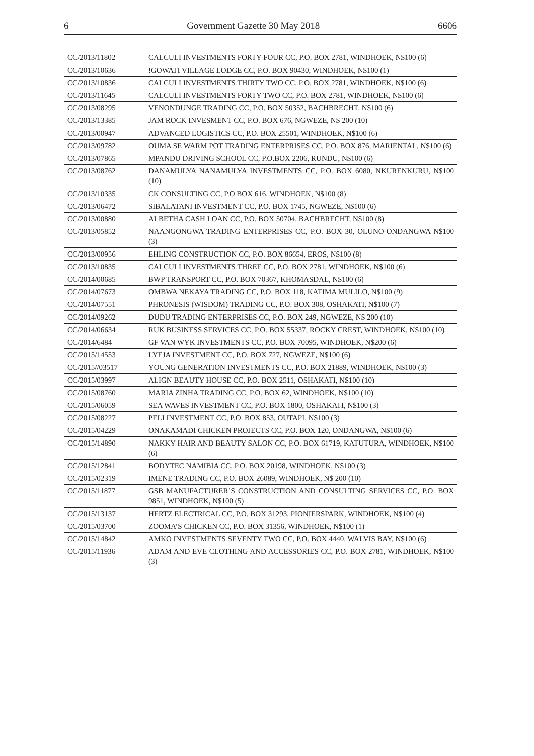6 Government Gazette 30 May 2018 6606
| CC/2013/11802 | CALCULI INVESTMENTS FORTY FOUR CC, P.O. BOX 2781, WINDHOEK, N$100 (6) |
| CC/2013/10636 | !GOWATI VILLAGE LODGE CC, P.O. BOX 90430, WINDHOEK, N$100 (1) |
| CC/2013/10836 | CALCULI INVESTMENTS THIRTY TWO CC, P.O. BOX 2781, WINDHOEK, N$100 (6) |
| CC/2013/11645 | CALCULI INVESTMENTS FORTY TWO CC, P.O. BOX 2781, WINDHOEK, N$100 (6) |
| CC/2013/08295 | VENONDUNGE TRADING CC, P.O. BOX 50352, BACHBRECHT, N$100 (6) |
| CC/2013/13385 | JAM ROCK INVESMENT CC, P.O. BOX 676, NGWEZE, N$ 200 (10) |
| CC/2013/00947 | ADVANCED LOGISTICS CC, P.O. BOX 25501, WINDHOEK, N$100 (6) |
| CC/2013/09782 | OUMA SE WARM POT TRADING ENTERPRISES CC, P.O. BOX 876, MARIENTAL, N$100 (6) |
| CC/2013/07865 | MPANDU DRIVING SCHOOL CC, P.O.BOX 2206, RUNDU, N$100 (6) |
| CC/2013/08762 | DANAMULYA NANAMULYA INVESTMENTS CC, P.O. BOX 6080, NKURENKURU, N$100 (10) |
| CC/2013/10335 | CK CONSULTING CC, P.O.BOX 616, WINDHOEK, N$100 (8) |
| CC/2013/06472 | SIBALATANI INVESTMENT CC, P.O. BOX 1745, NGWEZE, N$100 (6) |
| CC/2013/00880 | ALBETHA CASH LOAN CC, P.O. BOX 50704, BACHBRECHT, N$100 (8) |
| CC/2013/05852 | NAANGONGWA TRADING ENTERPRISES CC, P.O. BOX 30, OLUNO-ONDANGWA N$100 (3) |
| CC/2013/00956 | EHLING CONSTRUCTION CC, P.O. BOX 86654, EROS, N$100 (8) |
| CC/2013/10835 | CALCULI INVESTMENTS THREE CC, P.O. BOX 2781, WINDHOEK, N$100 (6) |
| CC/2014/00685 | BWP TRANSPORT CC, P.O. BOX 70367, KHOMASDAL, N$100 (6) |
| CC/2014/07673 | OMBWA NEKAYA TRADING CC, P.O. BOX 118, KATIMA MULILO, N$100 (9) |
| CC/2014/07551 | PHRONESIS (WISDOM) TRADING CC, P.O. BOX 308, OSHAKATI, N$100 (7) |
| CC/2014/09262 | DUDU TRADING ENTERPRISES CC, P.O. BOX 249, NGWEZE, N$ 200 (10) |
| CC/2014/06634 | RUK BUSINESS SERVICES CC, P.O. BOX 55337, ROCKY CREST, WINDHOEK, N$100 (10) |
| CC/2014/6484 | GF VAN WYK INVESTMENTS CC, P.O. BOX 70095, WINDHOEK, N$200 (6) |
| CC/2015/14553 | LYEJA INVESTMENT CC, P.O. BOX 727, NGWEZE, N$100 (6) |
| CC/2015//03517 | YOUNG GENERATION INVESTMENTS CC, P.O. BOX 21889, WINDHOEK, N$100 (3) |
| CC/2015/03997 | ALIGN BEAUTY HOUSE CC, P.O. BOX 2511, OSHAKATI, N$100 (10) |
| CC/2015/08760 | MARIA ZINHA TRADING CC, P.O. BOX 62, WINDHOEK, N$100 (10) |
| CC/2015/06059 | SEA WAVES INVESTMENT CC, P.O. BOX 1800, OSHAKATI, N$100 (3) |
| CC/2015/08227 | PELI INVESTMENT CC, P.O. BOX 853, OUTAPI, N$100 (3) |
| CC/2015/04229 | ONAKAMADI CHICKEN PROJECTS CC, P.O. BOX 120, ONDANGWA, N$100 (6) |
| CC/2015/14890 | NAKKY HAIR AND BEAUTY SALON CC, P.O. BOX 61719, KATUTURA, WINDHOEK, N$100 (6) |
| CC/2015/12841 | BODYTEC NAMIBIA CC, P.O. BOX 20198, WINDHOEK, N$100 (3) |
| CC/2015/02319 | IMENE TRADING CC, P.O. BOX 26089, WINDHOEK, N$ 200 (10) |
| CC/2015/11877 | GSB MANUFACTURER’S CONSTRUCTION AND CONSULTING SERVICES CC, P.O. BOX 9851, WINDHOEK, N$100 (5) |
| CC/2015/13137 | HERTZ ELECTRICAL CC, P.O. BOX 31293, PIONIERSPARK, WINDHOEK, N$100 (4) |
| CC/2015/03700 | ZOOMA’S CHICKEN CC, P.O. BOX 31356, WINDHOEK, N$100 (1) |
| CC/2015/14842 | AMKO INVESTMENTS SEVENTY TWO CC, P.O. BOX 4440, WALVIS BAY, N$100 (6) |
| CC/2015/11936 | ADAM AND EVE CLOTHING AND ACCESSORIES CC, P.O. BOX 2781, WINDHOEK, N$100 (3) |